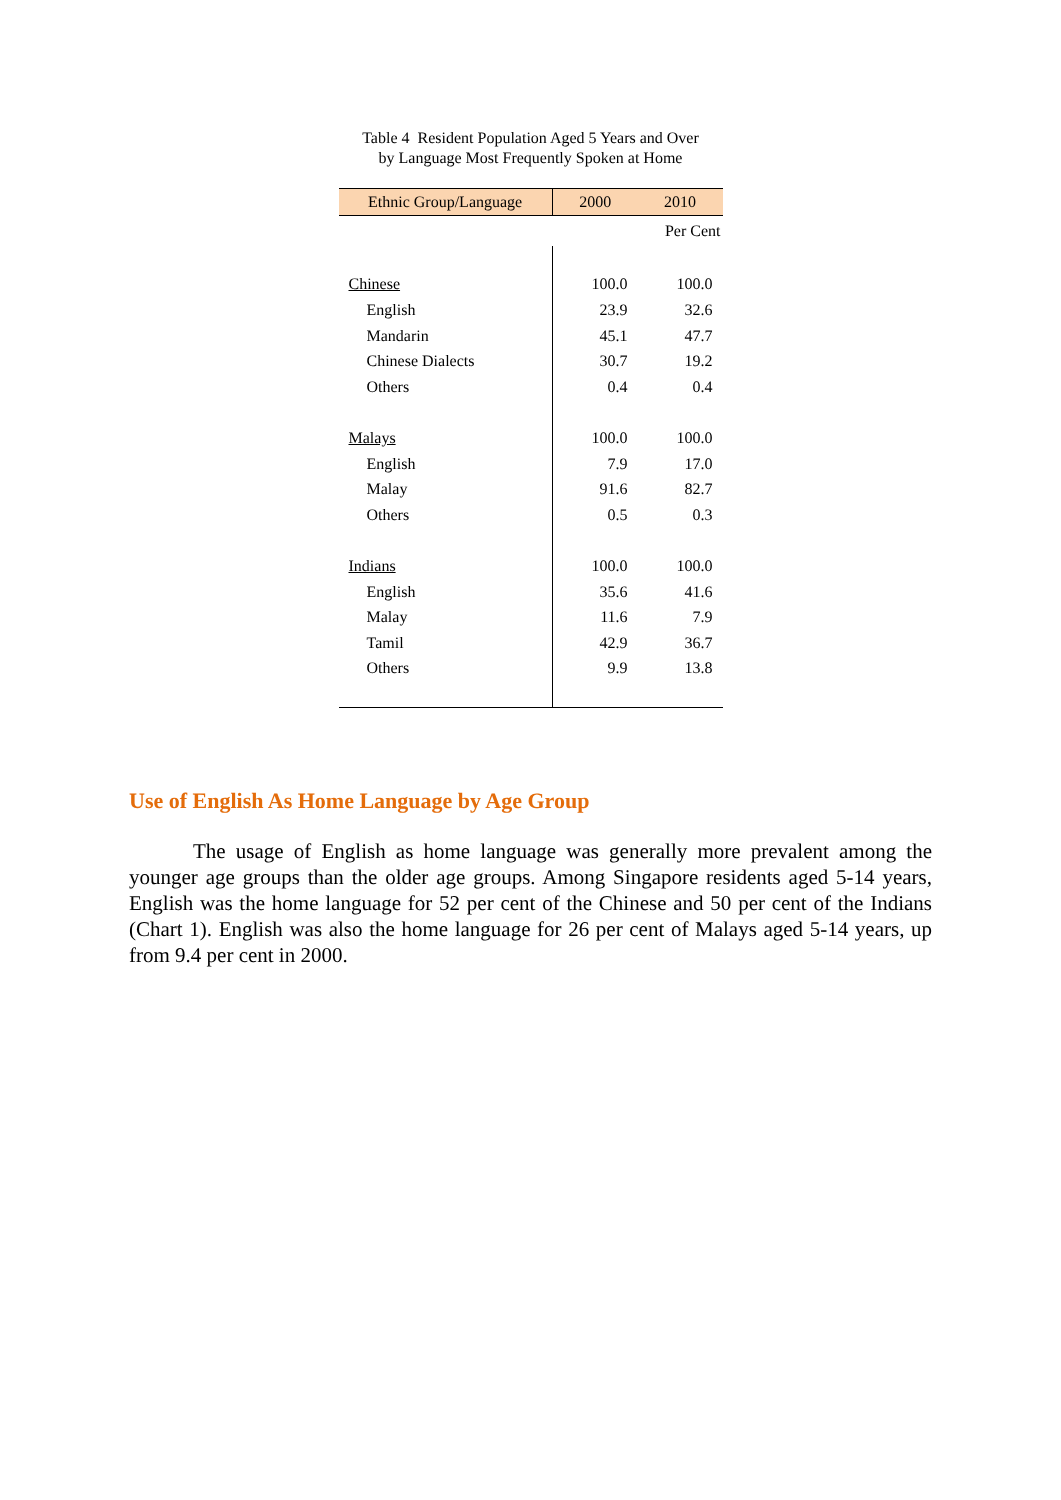Table 4 Resident Population Aged 5 Years and Over
by Language Most Frequently Spoken at Home
| Per Cent | | |
| Ethnic Group/Language | 2000 | 2010 |
| Chinese | 100.0 | 100.0 |
| English | 23.9 | 32.6 |
| Mandarin | 45.1 | 47.7 |
| Chinese Dialects | 30.7 | 19.2 |
| Others | 0.4 | 0.4 |
| Malays | 100.0 | 100.0 |
| English | 7.9 | 17.0 |
| Malay | 91.6 | 82.7 |
| Others | 0.5 | 0.3 |
| Indians | 100.0 | 100.0 |
| English | 35.6 | 41.6 |
| Malay | 11.6 | 7.9 |
| Tamil | 42.9 | 36.7 |
| Others | 9.9 | 13.8 |
Use of English As Home Language by Age Group
The usage of English as home language was generally more prevalent among the younger age groups than the older age groups. Among Singapore residents aged 5-14 years, English was the home language for 52 per cent of the Chinese and 50 per cent of the Indians (Chart 1). English was also the home language for 26 per cent of Malays aged 5-14 years, up from 9.4 per cent in 2000.